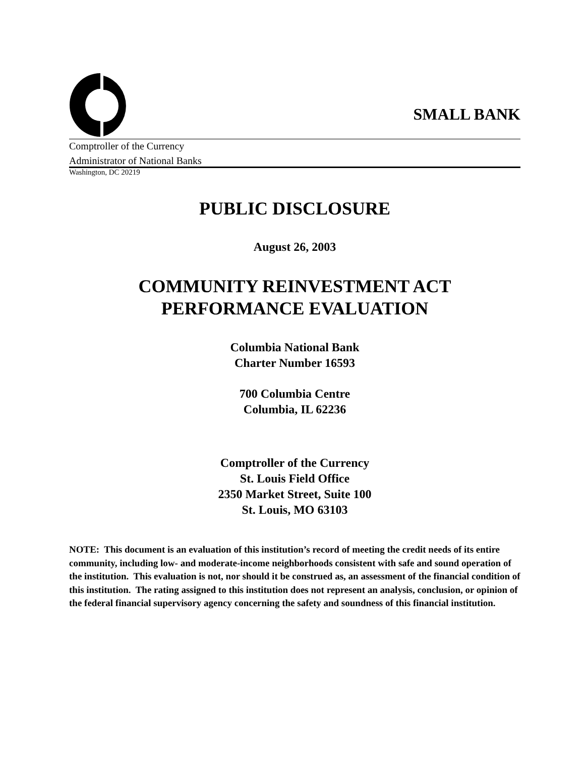SMALL BANK
Comptroller of the Currency
Administrator of National Banks
Washington, DC 20219
PUBLIC DISCLOSURE
August 26, 2003
COMMUNITY REINVESTMENT ACT
PERFORMANCE EVALUATION
Columbia National Bank
Charter Number 16593
700 Columbia Centre
Columbia, IL 62236
Comptroller of the Currency
St. Louis Field Office
2350 Market Street, Suite 100
St. Louis, MO 63103
NOTE: This document is an evaluation of this institution’s record of meeting the credit needs of its entire community, including low- and moderate-income neighborhoods consistent with safe and sound operation of the institution. This evaluation is not, nor should it be construed as, an assessment of the financial condition of this institution. The rating assigned to this institution does not represent an analysis, conclusion, or opinion of the federal financial supervisory agency concerning the safety and soundness of this financial institution.